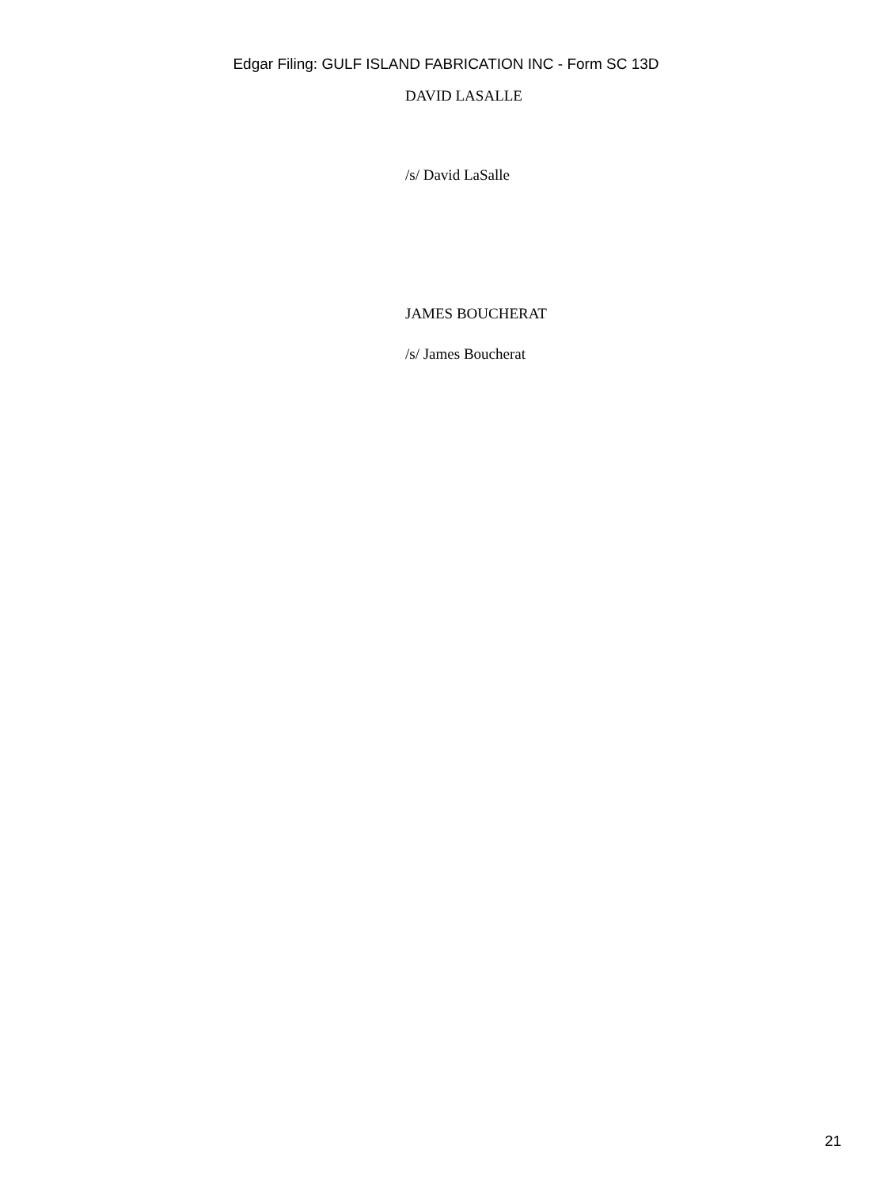Edgar Filing: GULF ISLAND FABRICATION INC - Form SC 13D
DAVID LASALLE
/s/ David LaSalle
JAMES BOUCHERAT
/s/ James Boucherat
21